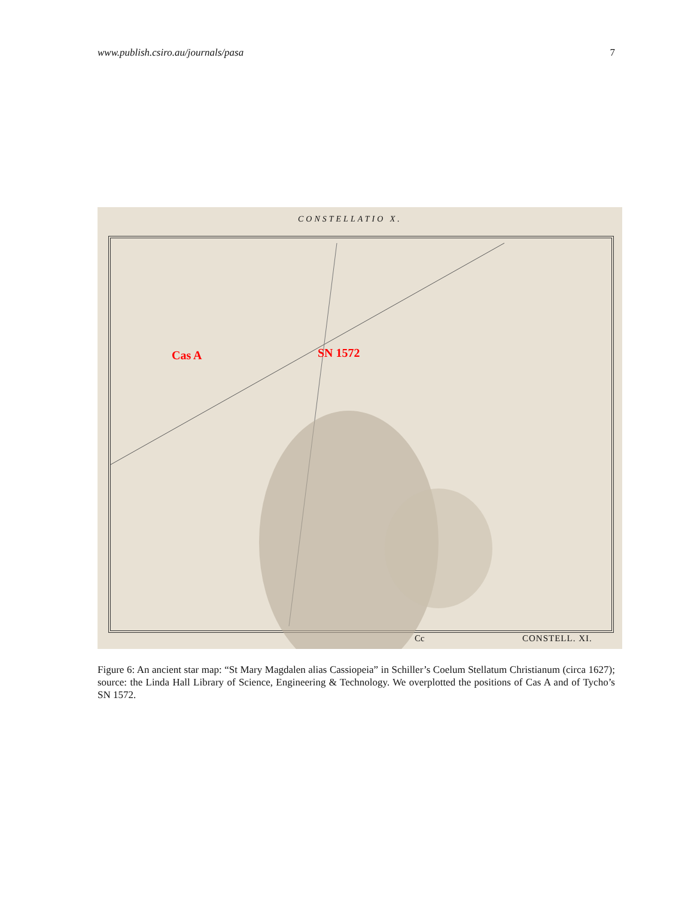www.publish.csiro.au/journals/pasa 7
CONSTELLATIO X.
Cas A SN 1572
Cc CONSTELL. XI.
Figure 6: An ancient star map: “St Mary Magdalen alias Cassiopeia” in Schiller’s Coelum Stellatum Christianum (circa 1627); source: the Linda Hall Library of Science, Engineering & Technology. We overplotted the positions of Cas A and of Tycho’s SN 1572.